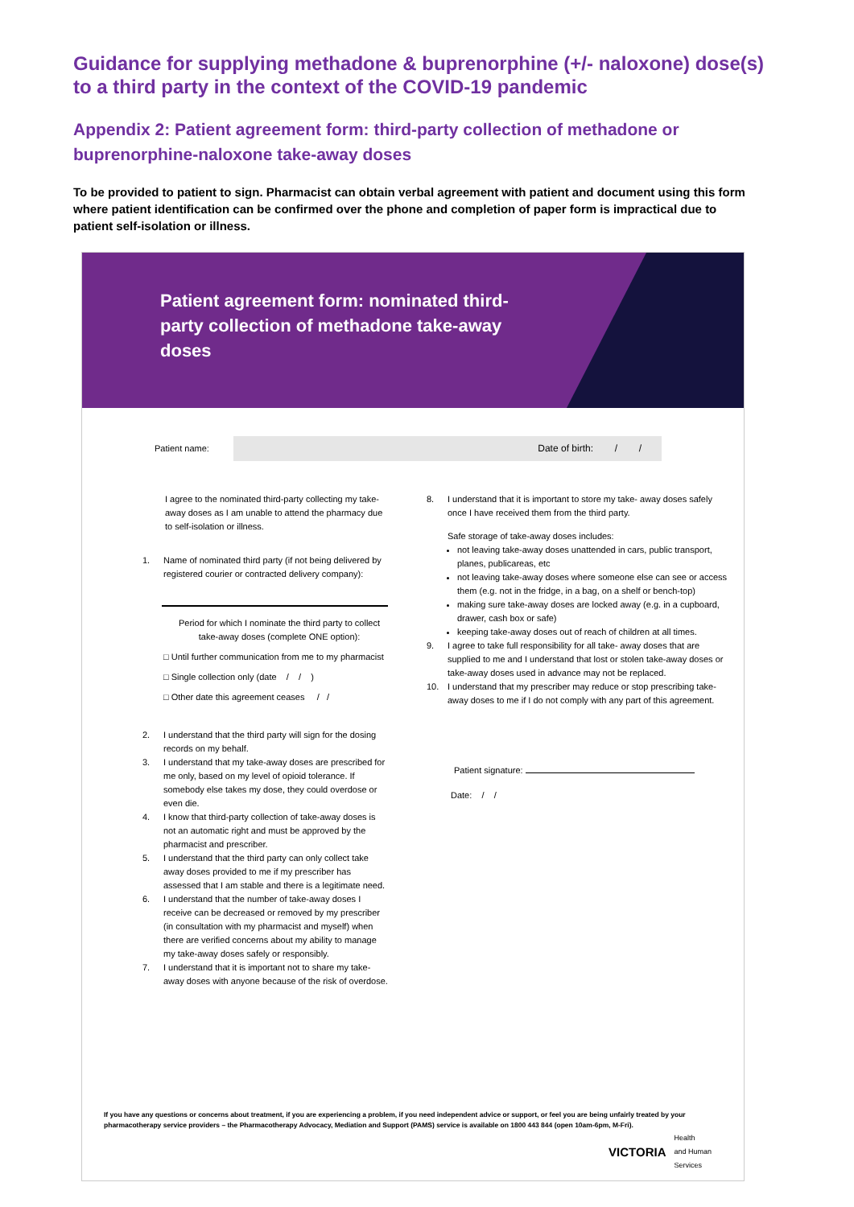Guidance for supplying methadone & buprenorphine (+/- naloxone) dose(s) to a third party in the context of the COVID-19 pandemic
Appendix 2: Patient agreement form: third-party collection of methadone or buprenorphine-naloxone take-away doses
To be provided to patient to sign. Pharmacist can obtain verbal agreement with patient and document using this form where patient identification can be confirmed over the phone and completion of paper form is impractical due to patient self-isolation or illness.
Patient agreement form: nominated third-party collection of methadone take-away doses
Patient name:
Date of birth: / /
I agree to the nominated third-party collecting my take-away doses as I am unable to attend the pharmacy due to self-isolation or illness.
1. Name of nominated third party (if not being delivered by registered courier or contracted delivery company):
Period for which I nominate the third party to collect take-away doses (complete ONE option):
□ Until further communication from me to my pharmacist
□ Single collection only (date / / )
□ Other date this agreement ceases / /
2. I understand that the third party will sign for the dosing records on my behalf.
3. I understand that my take-away doses are prescribed for me only, based on my level of opioid tolerance. If somebody else takes my dose, they could overdose or even die.
4. I know that third-party collection of take-away doses is not an automatic right and must be approved by the pharmacist and prescriber.
5. I understand that the third party can only collect take away doses provided to me if my prescriber has assessed that I am stable and there is a legitimate need.
6. I understand that the number of take-away doses I receive can be decreased or removed by my prescriber (in consultation with my pharmacist and myself) when there are verified concerns about my ability to manage my take-away doses safely or responsibly.
7. I understand that it is important not to share my take-away doses with anyone because of the risk of overdose.
8. I understand that it is important to store my take- away doses safely once I have received them from the third party.
Safe storage of take-away doses includes:
not leaving take-away doses unattended in cars, public transport, planes, publicareas, etc
not leaving take-away doses where someone else can see or access them (e.g. not in the fridge, in a bag, on a shelf or bench-top)
making sure take-away doses are locked away (e.g. in a cupboard, drawer, cash box or safe)
keeping take-away doses out of reach of children at all times.
9. I agree to take full responsibility for all take- away doses that are supplied to me and I understand that lost or stolen take-away doses or take-away doses used in advance may not be replaced.
10. I understand that my prescriber may reduce or stop prescribing take-away doses to me if I do not comply with any part of this agreement.
Patient signature:
Date: / /
If you have any questions or concerns about treatment, if you are experiencing a problem, if you need independent advice or support, or feel you are being unfairly treated by your pharmacotherapy service providers – the Pharmacotherapy Advocacy, Mediation and Support (PAMS) service is available on 1800 443 844 (open 10am-6pm, M-Fri).
VICTORIA Health
and Human
Services